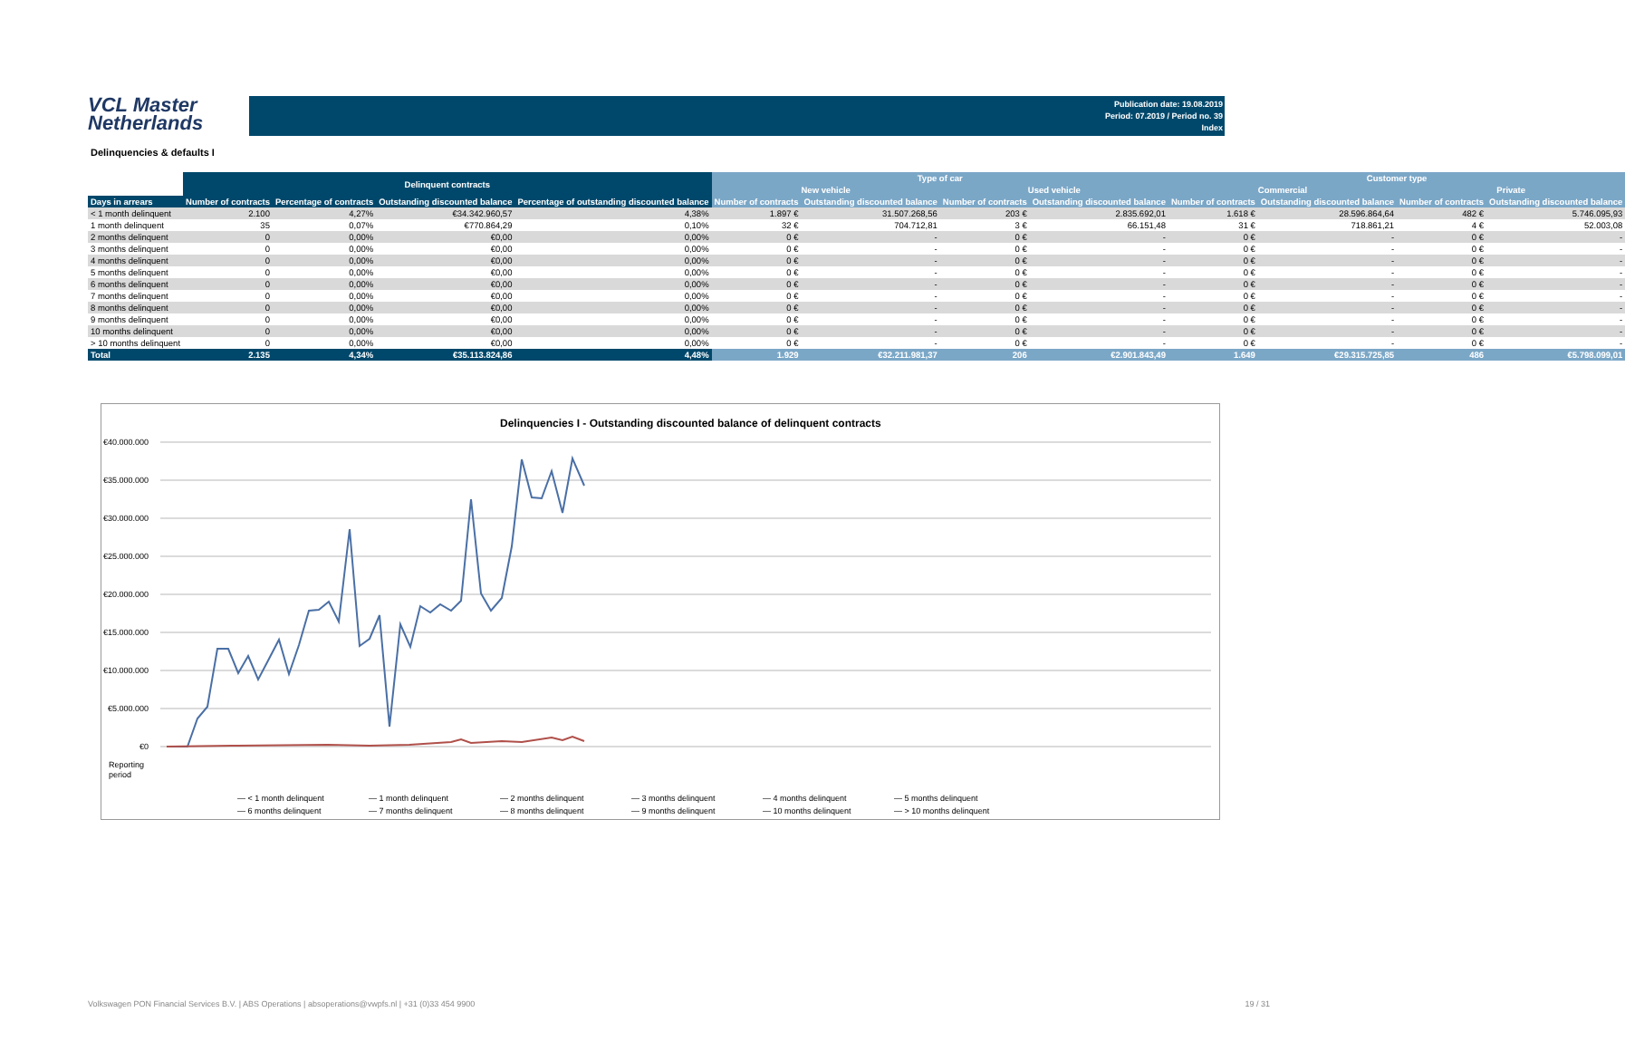VCL Master
Netherlands
Publication date: 19.08.2019
Period: 07.2019 / Period no. 39
Index
Delinquencies & defaults I
| | Delinquent contracts | | | | Type of car | | | | Customer type | | | |
| --- | --- | --- | --- | --- | --- | --- | --- | --- | --- | --- | --- | --- |
| | | | | | New vehicle | | Used vehicle | | Commercial | | Private | |
| Days in arrears | Number of contracts | Percentage of contracts | Outstanding discounted balance | Percentage of outstanding discounted balance | Number of contracts | Outstanding discounted balance | Number of contracts | Outstanding discounted balance | Number of contracts | Outstanding discounted balance | Number of contracts | Outstanding discounted balance |
| < 1 month delinquent | 2.100 | 4,27% | €34.342.960,57 | 4,38% | 1.897 € | 31.507.268,56 | 203 € | 2.835.692,01 | 1.618 € | 28.596.864,64 | 482 € | 5.746.095,93 |
| 1 month delinquent | 35 | 0,07% | €770.864,29 | 0,10% | 32 € | 704.712,81 | 3 € | 66.151,48 | 31 € | 718.861,21 | 4 € | 52.003,08 |
| 2 months delinquent | 0 | 0,00% | €0,00 | 0,00% | 0 € | - | 0 € | - | 0 € | - | 0 € | - |
| 3 months delinquent | 0 | 0,00% | €0,00 | 0,00% | 0 € | - | 0 € | - | 0 € | - | 0 € | - |
| 4 months delinquent | 0 | 0,00% | €0,00 | 0,00% | 0 € | - | 0 € | - | 0 € | - | 0 € | - |
| 5 months delinquent | 0 | 0,00% | €0,00 | 0,00% | 0 € | - | 0 € | - | 0 € | - | 0 € | - |
| 6 months delinquent | 0 | 0,00% | €0,00 | 0,00% | 0 € | - | 0 € | - | 0 € | - | 0 € | - |
| 7 months delinquent | 0 | 0,00% | €0,00 | 0,00% | 0 € | - | 0 € | - | 0 € | - | 0 € | - |
| 8 months delinquent | 0 | 0,00% | €0,00 | 0,00% | 0 € | - | 0 € | - | 0 € | - | 0 € | - |
| 9 months delinquent | 0 | 0,00% | €0,00 | 0,00% | 0 € | - | 0 € | - | 0 € | - | 0 € | - |
| 10 months delinquent | 0 | 0,00% | €0,00 | 0,00% | 0 € | - | 0 € | - | 0 € | - | 0 € | - |
| > 10 months delinquent | 0 | 0,00% | €0,00 | 0,00% | 0 € | - | 0 € | - | 0 € | - | 0 € | - |
| Total | 2.135 | 4,34% | €35.113.824,86 | 4,48% | 1.929 | €32.211.981,37 | 206 | €2.901.843,49 | 1.649 | €29.315.725,85 | 486 | €5.798.099,01 |
Delinquencies I - Outstanding discounted balance of delinquent contracts
€40.000.000
€35.000.000
€30.000.000
€25.000.000
€20.000.000
€15.000.000
€10.000.000
€5.000.000
€0
Reporting
period
— < 1 month delinquent
— 1 month delinquent
— 2 months delinquent
— 3 months delinquent
— 4 months delinquent
— 5 months delinquent
— 6 months delinquent
— 7 months delinquent
— 8 months delinquent
— 9 months delinquent
— 10 months delinquent
— > 10 months delinquent
Volkswagen PON Financial Services B.V. | ABS Operations | absoperations@vwpfs.nl | +31 (0)33 454 9900
19 / 31